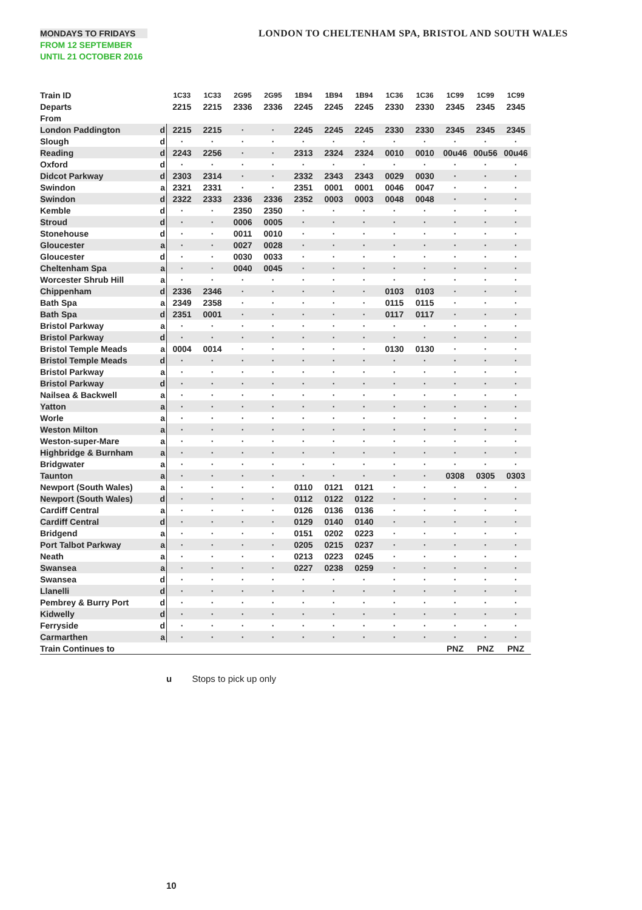MONDAYS TO FRIDAYS
FROM 12 SEPTEMBER
UNTIL 21 OCTOBER 2016
LONDON TO CHELTENHAM SPA, BRISTOL AND SOUTH WALES
| Train ID | | 1C33 | 1C33 | 2G95 | 2G95 | 1B94 | 1B94 | 1B94 | 1C36 | 1C36 | 1C99 | 1C99 | 1C99 |
| Departs | | 2215 | 2215 | 2336 | 2336 | 2245 | 2245 | 2245 | 2330 | 2330 | 2345 | 2345 | 2345 |
| From | | | | | | | | | | | | | |
| London Paddington | d | 2215 | 2215 | · | · | 2245 | 2245 | 2245 | 2330 | 2330 | 2345 | 2345 | 2345 |
| Slough | d | · | · | · | · | · | · | · | · | · | · | · | · |
| Reading | d | 2243 | 2256 | · | · | 2313 | 2324 | 2324 | 0010 | 0010 | 00u46 | 00u56 | 00u46 |
| Oxford | d | · | · | · | · | · | · | · | · | · | · | · | · |
| Didcot Parkway | d | 2303 | 2314 | · | · | 2332 | 2343 | 2343 | 0029 | 0030 | · | · | · |
| Swindon | a | 2321 | 2331 | · | · | 2351 | 0001 | 0001 | 0046 | 0047 | · | · | · |
| Swindon | d | 2322 | 2333 | 2336 | 2336 | 2352 | 0003 | 0003 | 0048 | 0048 | · | · | · |
| Kemble | d | · | · | 2350 | 2350 | · | · | · | · | · | · | · | · |
| Stroud | d | · | · | 0006 | 0005 | · | · | · | · | · | · | · | · |
| Stonehouse | d | · | · | 0011 | 0010 | · | · | · | · | · | · | · | · |
| Gloucester | a | · | · | 0027 | 0028 | · | · | · | · | · | · | · | · |
| Gloucester | d | · | · | 0030 | 0033 | · | · | · | · | · | · | · | · |
| Cheltenham Spa | a | · | · | 0040 | 0045 | · | · | · | · | · | · | · | · |
| Worcester Shrub Hill | a | · | · | · | · | · | · | · | · | · | · | · | · |
| Chippenham | d | 2336 | 2346 | · | · | · | · | · | 0103 | 0103 | · | · | · |
| Bath Spa | a | 2349 | 2358 | · | · | · | · | · | 0115 | 0115 | · | · | · |
| Bath Spa | d | 2351 | 0001 | · | · | · | · | · | 0117 | 0117 | · | · | · |
| Bristol Parkway | a | · | · | · | · | · | · | · | · | · | · | · | · |
| Bristol Parkway | d | · | · | · | · | · | · | · | · | · | · | · | · |
| Bristol Temple Meads | a | 0004 | 0014 | · | · | · | · | · | 0130 | 0130 | · | · | · |
| Bristol Temple Meads | d | · | · | · | · | · | · | · | · | · | · | · | · |
| Bristol Parkway | a | · | · | · | · | · | · | · | · | · | · | · | · |
| Bristol Parkway | d | · | · | · | · | · | · | · | · | · | · | · | · |
| Nailsea & Backwell | a | · | · | · | · | · | · | · | · | · | · | · | · |
| Yatton | a | · | · | · | · | · | · | · | · | · | · | · | · |
| Worle | a | · | · | · | · | · | · | · | · | · | · | · | · |
| Weston Milton | a | · | · | · | · | · | · | · | · | · | · | · | · |
| Weston-super-Mare | a | · | · | · | · | · | · | · | · | · | · | · | · |
| Highbridge & Burnham | a | · | · | · | · | · | · | · | · | · | · | · | · |
| Bridgwater | a | · | · | · | · | · | · | · | · | · | · | · | · |
| Taunton | a | · | · | · | · | · | · | · | · | · | 0308 | 0305 | 0303 |
| Newport (South Wales) | a | · | · | · | · | 0110 | 0121 | 0121 | · | · | · | · | · |
| Newport (South Wales) | d | · | · | · | · | 0112 | 0122 | 0122 | · | · | · | · | · |
| Cardiff Central | a | · | · | · | · | 0126 | 0136 | 0136 | · | · | · | · | · |
| Cardiff Central | d | · | · | · | · | 0129 | 0140 | 0140 | · | · | · | · | · |
| Bridgend | a | · | · | · | · | 0151 | 0202 | 0223 | · | · | · | · | · |
| Port Talbot Parkway | a | · | · | · | · | 0205 | 0215 | 0237 | · | · | · | · | · |
| Neath | a | · | · | · | · | 0213 | 0223 | 0245 | · | · | · | · | · |
| Swansea | a | · | · | · | · | 0227 | 0238 | 0259 | · | · | · | · | · |
| Swansea | d | · | · | · | · | · | · | · | · | · | · | · | · |
| Llanelli | d | · | · | · | · | · | · | · | · | · | · | · | · |
| Pembrey & Burry Port | d | · | · | · | · | · | · | · | · | · | · | · | · |
| Kidwelly | d | · | · | · | · | · | · | · | · | · | · | · | · |
| Ferryside | d | · | · | · | · | · | · | · | · | · | · | · | · |
| Carmarthen | a | · | · | · | · | · | · | · | · | · | · | · | · |
| Train Continues to | | | | | | | | | | | PNZ | PNZ | PNZ |
u Stops to pick up only
10